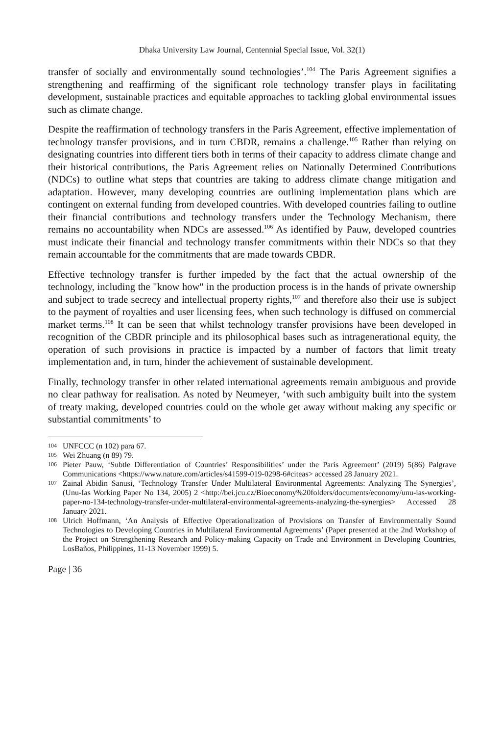Dhaka University Law Journal, Centennial Special Issue, Vol. 32(1)
transfer of socially and environmentally sound technologies’.<sup>104</sup> The Paris Agreement signifies a strengthening and reaffirming of the significant role technology transfer plays in facilitating development, sustainable practices and equitable approaches to tackling global environmental issues such as climate change.
Despite the reaffirmation of technology transfers in the Paris Agreement, effective implementation of technology transfer provisions, and in turn CBDR, remains a challenge.<sup>105</sup> Rather than relying on designating countries into different tiers both in terms of their capacity to address climate change and their historical contributions, the Paris Agreement relies on Nationally Determined Contributions (NDCs) to outline what steps that countries are taking to address climate change mitigation and adaptation. However, many developing countries are outlining implementation plans which are contingent on external funding from developed countries. With developed countries failing to outline their financial contributions and technology transfers under the Technology Mechanism, there remains no accountability when NDCs are assessed.<sup>106</sup> As identified by Pauw, developed countries must indicate their financial and technology transfer commitments within their NDCs so that they remain accountable for the commitments that are made towards CBDR.
Effective technology transfer is further impeded by the fact that the actual ownership of the technology, including the "know how" in the production process is in the hands of private ownership and subject to trade secrecy and intellectual property rights,<sup>107</sup> and therefore also their use is subject to the payment of royalties and user licensing fees, when such technology is diffused on commercial market terms.<sup>108</sup> It can be seen that whilst technology transfer provisions have been developed in recognition of the CBDR principle and its philosophical bases such as intragenerational equity, the operation of such provisions in practice is impacted by a number of factors that limit treaty implementation and, in turn, hinder the achievement of sustainable development.
Finally, technology transfer in other related international agreements remain ambiguous and provide no clear pathway for realisation. As noted by Neumeyer, ‘with such ambiguity built into the system of treaty making, developed countries could on the whole get away without making any specific or substantial commitments’ to
104 UNFCCC (n 102) para 67.
105 Wei Zhuang (n 89) 79.
106 Pieter Pauw, ‘Subtle Differentiation of Countries’ Responsibilities’ under the Paris Agreement’ (2019) 5(86) Palgrave Communications <https://www.nature.com/articles/s41599-019-0298-6#citeas> accessed 28 January 2021.
107 Zainal Abidin Sanusi, ‘Technology Transfer Under Multilateral Environmental Agreements: Analyzing The Synergies’, (Unu-Ias Working Paper No 134, 2005) 2 <http://bei.jcu.cz/Bioeconomy%20folders/documents/economy/unu-ias-working-paper-no-134-technology-transfer-under-multilateral-environmental-agreements-analyzing-the-synergies> Accessed 28 January 2021.
108 Ulrich Hoffmann, ‘An Analysis of Effective Operationalization of Provisions on Transfer of Environmentally Sound Technologies to Developing Countries in Multilateral Environmental Agreements’ (Paper presented at the 2nd Workshop of the Project on Strengthening Research and Policy-making Capacity on Trade and Environment in Developing Countries, LosBaños, Philippines, 11-13 November 1999) 5.
Page | 36